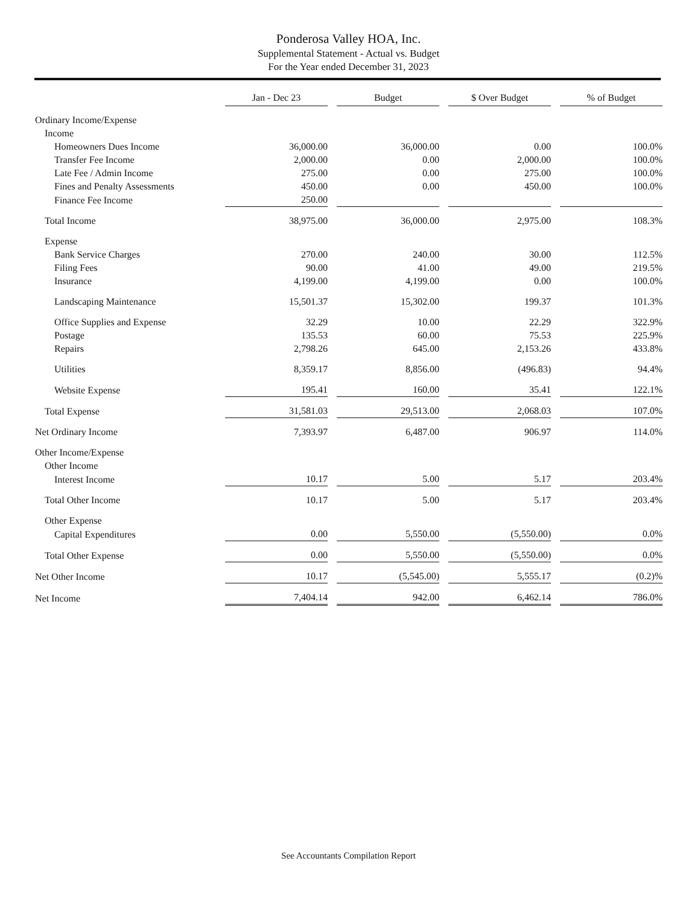Ponderosa Valley HOA, Inc.
Supplemental Statement - Actual vs. Budget
For the Year ended December 31, 2023
| | Jan - Dec 23 | Budget | $ Over Budget | % of Budget |
| --- | --- | --- | --- | --- |
| Ordinary Income/Expense | | | | |
| Income | | | | |
| Homeowners Dues Income | 36,000.00 | 36,000.00 | 0.00 | 100.0% |
| Transfer Fee Income | 2,000.00 | 0.00 | 2,000.00 | 100.0% |
| Late Fee / Admin Income | 275.00 | 0.00 | 275.00 | 100.0% |
| Fines and Penalty Assessments | 450.00 | 0.00 | 450.00 | 100.0% |
| Finance Fee Income | 250.00 | | | |
| Total Income | 38,975.00 | 36,000.00 | 2,975.00 | 108.3% |
| Expense | | | | |
| Bank Service Charges | 270.00 | 240.00 | 30.00 | 112.5% |
| Filing Fees | 90.00 | 41.00 | 49.00 | 219.5% |
| Insurance | 4,199.00 | 4,199.00 | 0.00 | 100.0% |
| Landscaping Maintenance | 15,501.37 | 15,302.00 | 199.37 | 101.3% |
| Office Supplies and Expense | 32.29 | 10.00 | 22.29 | 322.9% |
| Postage | 135.53 | 60.00 | 75.53 | 225.9% |
| Repairs | 2,798.26 | 645.00 | 2,153.26 | 433.8% |
| Utilities | 8,359.17 | 8,856.00 | (496.83) | 94.4% |
| Website Expense | 195.41 | 160.00 | 35.41 | 122.1% |
| Total Expense | 31,581.03 | 29,513.00 | 2,068.03 | 107.0% |
| Net Ordinary Income | 7,393.97 | 6,487.00 | 906.97 | 114.0% |
| Other Income/Expense | | | | |
| Other Income | | | | |
| Interest Income | 10.17 | 5.00 | 5.17 | 203.4% |
| Total Other Income | 10.17 | 5.00 | 5.17 | 203.4% |
| Other Expense | | | | |
| Capital Expenditures | 0.00 | 5,550.00 | (5,550.00) | 0.0% |
| Total Other Expense | 0.00 | 5,550.00 | (5,550.00) | 0.0% |
| Net Other Income | 10.17 | (5,545.00) | 5,555.17 | (0.2)% |
| Net Income | 7,404.14 | 942.00 | 6,462.14 | 786.0% |
See Accountants Compilation Report